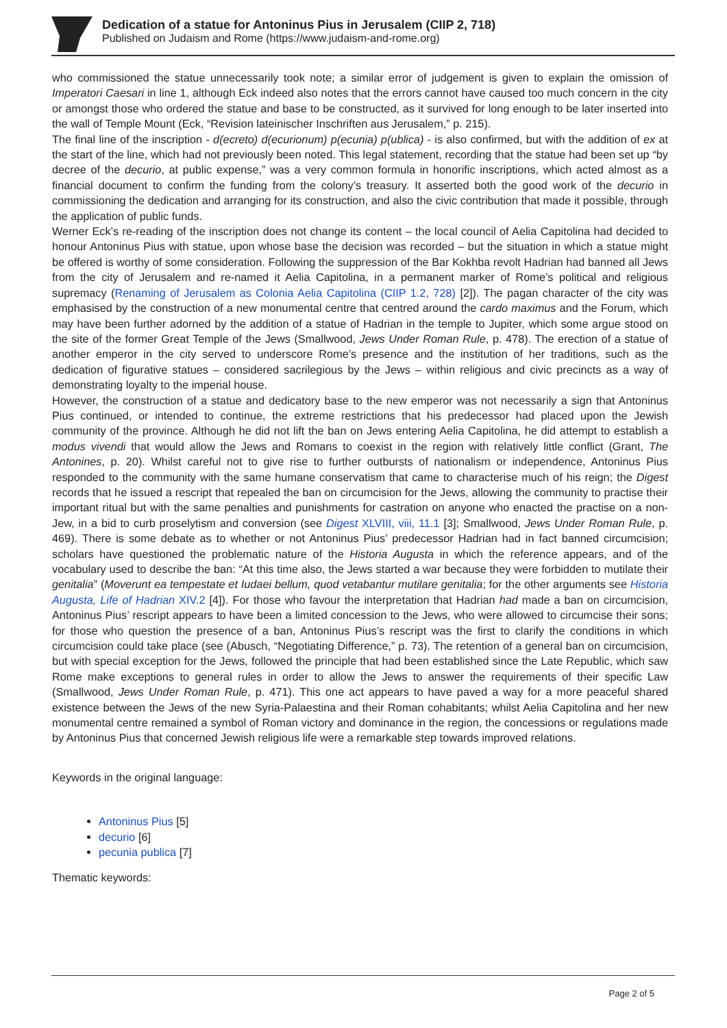Dedication of a statue for Antoninus Pius in Jerusalem (CIIP 2, 718)
Published on Judaism and Rome (https://www.judaism-and-rome.org)
who commissioned the statue unnecessarily took note; a similar error of judgement is given to explain the omission of Imperatori Caesari in line 1, although Eck indeed also notes that the errors cannot have caused too much concern in the city or amongst those who ordered the statue and base to be constructed, as it survived for long enough to be later inserted into the wall of Temple Mount (Eck, “Revision lateinischer Inschriften aus Jerusalem,” p. 215).
The final line of the inscription - d(ecreto) d(ecurionum) p(ecunia) p(ublica) - is also confirmed, but with the addition of ex at the start of the line, which had not previously been noted. This legal statement, recording that the statue had been set up “by decree of the decurio, at public expense,” was a very common formula in honorific inscriptions, which acted almost as a financial document to confirm the funding from the colony’s treasury. It asserted both the good work of the decurio in commissioning the dedication and arranging for its construction, and also the civic contribution that made it possible, through the application of public funds.
Werner Eck’s re-reading of the inscription does not change its content – the local council of Aelia Capitolina had decided to honour Antoninus Pius with statue, upon whose base the decision was recorded – but the situation in which a statue might be offered is worthy of some consideration. Following the suppression of the Bar Kokhba revolt Hadrian had banned all Jews from the city of Jerusalem and re-named it Aelia Capitolina, in a permanent marker of Rome’s political and religious supremacy (Renaming of Jerusalem as Colonia Aelia Capitolina (CIIP 1.2, 728) [2]). The pagan character of the city was emphasised by the construction of a new monumental centre that centred around the cardo maximus and the Forum, which may have been further adorned by the addition of a statue of Hadrian in the temple to Jupiter, which some argue stood on the site of the former Great Temple of the Jews (Smallwood, Jews Under Roman Rule, p. 478). The erection of a statue of another emperor in the city served to underscore Rome’s presence and the institution of her traditions, such as the dedication of figurative statues – considered sacrilegious by the Jews – within religious and civic precincts as a way of demonstrating loyalty to the imperial house.
However, the construction of a statue and dedicatory base to the new emperor was not necessarily a sign that Antoninus Pius continued, or intended to continue, the extreme restrictions that his predecessor had placed upon the Jewish community of the province. Although he did not lift the ban on Jews entering Aelia Capitolina, he did attempt to establish a modus vivendi that would allow the Jews and Romans to coexist in the region with relatively little conflict (Grant, The Antonines, p. 20). Whilst careful not to give rise to further outbursts of nationalism or independence, Antoninus Pius responded to the community with the same humane conservatism that came to characterise much of his reign; the Digest records that he issued a rescript that repealed the ban on circumcision for the Jews, allowing the community to practise their important ritual but with the same penalties and punishments for castration on anyone who enacted the practise on a non-Jew, in a bid to curb proselytism and conversion (see Digest XLVIII, viii, 11.1 [3]; Smallwood, Jews Under Roman Rule, p. 469). There is some debate as to whether or not Antoninus Pius’ predecessor Hadrian had in fact banned circumcision; scholars have questioned the problematic nature of the Historia Augusta in which the reference appears, and of the vocabulary used to describe the ban: “At this time also, the Jews started a war because they were forbidden to mutilate their genitalia” (Moverunt ea tempestate et Iudaei bellum, quod vetabantur mutilare genitalia; for the other arguments see Historia Augusta, Life of Hadrian XIV.2 [4]). For those who favour the interpretation that Hadrian had made a ban on circumcision, Antoninus Pius’ rescript appears to have been a limited concession to the Jews, who were allowed to circumcise their sons; for those who question the presence of a ban, Antoninus Pius’s rescript was the first to clarify the conditions in which circumcision could take place (see (Abusch, “Negotiating Difference,” p. 73). The retention of a general ban on circumcision, but with special exception for the Jews, followed the principle that had been established since the Late Republic, which saw Rome make exceptions to general rules in order to allow the Jews to answer the requirements of their specific Law (Smallwood, Jews Under Roman Rule, p. 471). This one act appears to have paved a way for a more peaceful shared existence between the Jews of the new Syria-Palaestina and their Roman cohabitants; whilst Aelia Capitolina and her new monumental centre remained a symbol of Roman victory and dominance in the region, the concessions or regulations made by Antoninus Pius that concerned Jewish religious life were a remarkable step towards improved relations.
Keywords in the original language:
Antoninus Pius [5]
decurio [6]
pecunia publica [7]
Thematic keywords:
Page 2 of 5